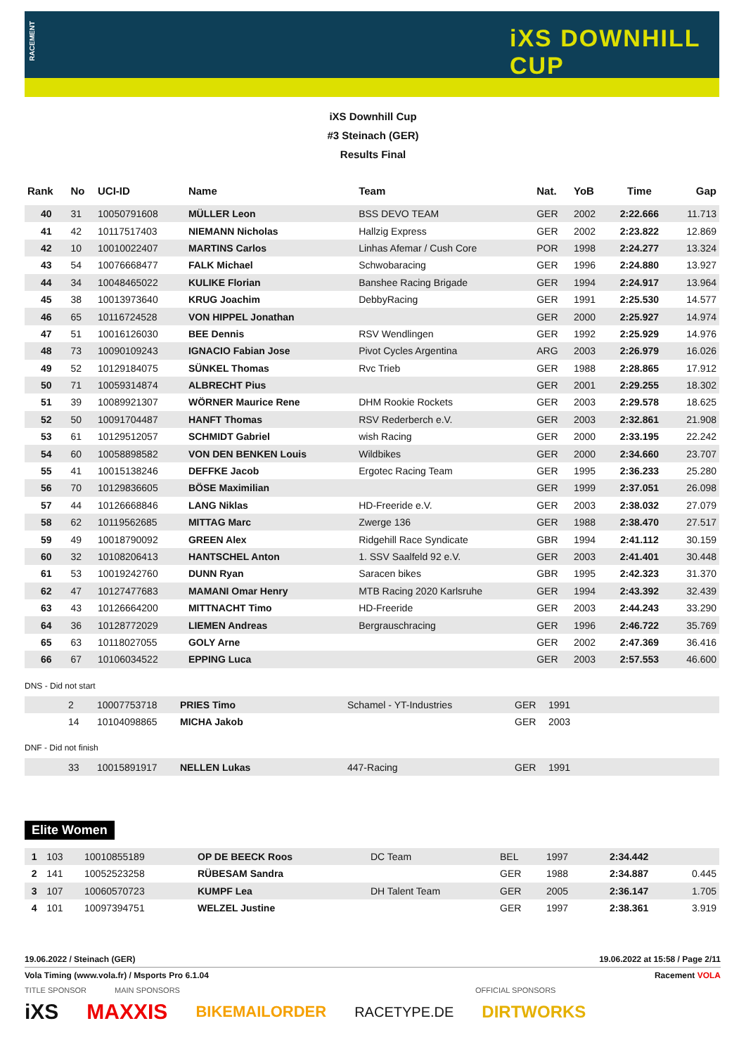RACEMENT
iXS DOWNHILL CUP
iXS Downhill Cup
#3 Steinach (GER)
Results Final
| Rank | No | UCI-ID | Name | Team | Nat. | YoB | Time | Gap |
| --- | --- | --- | --- | --- | --- | --- | --- | --- |
| 40 | 31 | 10050791608 | MÜLLER Leon | BSS DEVO TEAM | GER | 2002 | 2:22.666 | 11.713 |
| 41 | 42 | 10117517403 | NIEMANN Nicholas | Hallzig Express | GER | 2002 | 2:23.822 | 12.869 |
| 42 | 10 | 10010022407 | MARTINS Carlos | Linhas Afemar / Cush Core | POR | 1998 | 2:24.277 | 13.324 |
| 43 | 54 | 10076668477 | FALK Michael | Schwobaracing | GER | 1996 | 2:24.880 | 13.927 |
| 44 | 34 | 10048465022 | KULIKE Florian | Banshee Racing Brigade | GER | 1994 | 2:24.917 | 13.964 |
| 45 | 38 | 10013973640 | KRUG Joachim | DebbyRacing | GER | 1991 | 2:25.530 | 14.577 |
| 46 | 65 | 10116724528 | VON HIPPEL Jonathan | | GER | 2000 | 2:25.927 | 14.974 |
| 47 | 51 | 10016126030 | BEE Dennis | RSV Wendlingen | GER | 1992 | 2:25.929 | 14.976 |
| 48 | 73 | 10090109243 | IGNACIO Fabian Jose | Pivot Cycles Argentina | ARG | 2003 | 2:26.979 | 16.026 |
| 49 | 52 | 10129184075 | SÜNKEL Thomas | Rvc Trieb | GER | 1988 | 2:28.865 | 17.912 |
| 50 | 71 | 10059314874 | ALBRECHT Pius | | GER | 2001 | 2:29.255 | 18.302 |
| 51 | 39 | 10089921307 | WÖRNER Maurice Rene | DHM Rookie Rockets | GER | 2003 | 2:29.578 | 18.625 |
| 52 | 50 | 10091704487 | HANFT Thomas | RSV Rederberch e.V. | GER | 2003 | 2:32.861 | 21.908 |
| 53 | 61 | 10129512057 | SCHMIDT Gabriel | wish Racing | GER | 2000 | 2:33.195 | 22.242 |
| 54 | 60 | 10058898582 | VON DEN BENKEN Louis | Wildbikes | GER | 2000 | 2:34.660 | 23.707 |
| 55 | 41 | 10015138246 | DEFFKE Jacob | Ergotec Racing Team | GER | 1995 | 2:36.233 | 25.280 |
| 56 | 70 | 10129836605 | BÖSE Maximilian | | GER | 1999 | 2:37.051 | 26.098 |
| 57 | 44 | 10126668846 | LANG Niklas | HD-Freeride e.V. | GER | 2003 | 2:38.032 | 27.079 |
| 58 | 62 | 10119562685 | MITTAG Marc | Zwerge 136 | GER | 1988 | 2:38.470 | 27.517 |
| 59 | 49 | 10018790092 | GREEN Alex | Ridgehill Race Syndicate | GBR | 1994 | 2:41.112 | 30.159 |
| 60 | 32 | 10108206413 | HANTSCHEL Anton | 1. SSV Saalfeld 92 e.V. | GER | 2003 | 2:41.401 | 30.448 |
| 61 | 53 | 10019242760 | DUNN Ryan | Saracen bikes | GBR | 1995 | 2:42.323 | 31.370 |
| 62 | 47 | 10127477683 | MAMANI Omar Henry | MTB Racing 2020 Karlsruhe | GER | 1994 | 2:43.392 | 32.439 |
| 63 | 43 | 10126664200 | MITTNACHT Timo | HD-Freeride | GER | 2003 | 2:44.243 | 33.290 |
| 64 | 36 | 10128772029 | LIEMEN Andreas | Bergrauschracing | GER | 1996 | 2:46.722 | 35.769 |
| 65 | 63 | 10118027055 | GOLY Arne | | GER | 2002 | 2:47.369 | 36.416 |
| 66 | 67 | 10106034522 | EPPING Luca | | GER | 2003 | 2:57.553 | 46.600 |
DNS - Did not start
| | 2 | 10007753718 | PRIES Timo | Schamel - YT-Industries | GER | 1991 |
| | 14 | 10104098865 | MICHA Jakob | | GER | 2003 |
DNF - Did not finish
| | 33 | 10015891917 | NELLEN Lukas | 447-Racing | GER | 1991 |
Elite Women
| 1 | 103 | 10010855189 | OP DE BEECK Roos | DC Team | BEL | 1997 | 2:34.442 | |
| 2 | 141 | 10052523258 | RÜBESAM Sandra | | GER | 1988 | 2:34.887 | 0.445 |
| 3 | 107 | 10060570723 | KUMPF Lea | DH Talent Team | GER | 2005 | 2:36.147 | 1.705 |
| 4 | 101 | 10097394751 | WELZEL Justine | | GER | 1997 | 2:38.361 | 3.919 |
19.06.2022 / Steinach (GER) 19.06.2022 at 15:58 / Page 2/11
Vola Timing (www.vola.fr) / Msports Pro 6.1.04 Racement VOLA
TITLE SPONSOR MAIN SPONSORS OFFICIAL SPONSORS
iXS MAXXIS BIKEMAILORDER RACETYPE.DE DIRTWORKS